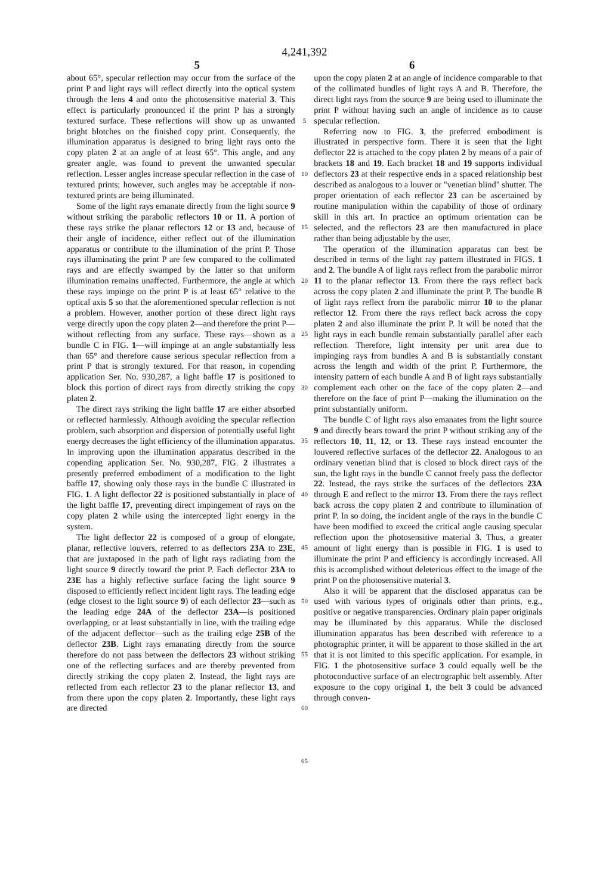4,241,392
5 6
about 65°, specular reflection may occur from the surface of the print P and light rays will reflect directly into the optical system through the lens 4 and onto the photosensitive material 3. This effect is particularly pronounced if the print P has a strongly textured surface. These reflections will show up as unwanted bright blotches on the finished copy print. Consequently, the illumination apparatus is designed to bring light rays onto the copy platen 2 at an angle of at least 65°. This angle, and any greater angle, was found to prevent the unwanted specular reflection. Lesser angles increase specular reflection in the case of textured prints; however, such angles may be acceptable if non-textured prints are being illuminated.
Some of the light rays emanate directly from the light source 9 without striking the parabolic reflectors 10 or 11. A portion of these rays strike the planar reflectors 12 or 13 and, because of their angle of incidence, either reflect out of the illumination apparatus or contribute to the illumination of the print P. Those rays illuminating the print P are few compared to the collimated rays and are effectly swamped by the latter so that uniform illumination remains unaffected. Furthermore, the angle at which these rays impinge on the print P is at least 65° relative to the optical axis 5 so that the aforementioned specular reflection is not a problem. However, another portion of these direct light rays verge directly upon the copy platen 2—and therefore the print P—without reflecting from any surface. These rays—shown as a bundle C in FIG. 1—will impinge at an angle substantially less than 65° and therefore cause serious specular reflection from a print P that is strongly textured. For that reason, in copending application Ser. No. 930,287, a light baffle 17 is positioned to block this portion of direct rays from directly striking the copy platen 2.
The direct rays striking the light baffle 17 are either absorbed or reflected harmlessly. Although avoiding the specular reflection problem, such absorption and dispersion of potentially useful light energy decreases the light efficiency of the illumination apparatus. In improving upon the illumination apparatus described in the copending application Ser. No. 930,287, FIG. 2 illustrates a presently preferred embodiment of a modification to the light baffle 17, showing only those rays in the bundle C illustrated in FIG. 1. A light deflector 22 is positioned substantially in place of the light baffle 17, preventing direct impingement of rays on the copy platen 2 while using the intercepted light energy in the system.
The light deflector 22 is composed of a group of elongate, planar, reflective louvers, referred to as deflectors 23A to 23E, that are juxtaposed in the path of light rays radiating from the light source 9 directly toward the print P. Each deflector 23A to 23E has a highly reflective surface facing the light source 9 disposed to efficiently reflect incident light rays. The leading edge (edge closest to the light source 9) of each deflector 23—such as the leading edge 24A of the deflector 23A—is positioned overlapping, or at least substantially in line, with the trailing edge of the adjacent deflector—such as the trailing edge 25B of the deflector 23B. Light rays emanating directly from the source therefore do not pass between the deflectors 23 without striking one of the reflecting surfaces and are thereby prevented from directly striking the copy platen 2. Instead, the light rays are reflected from each reflector 23 to the planar reflector 13, and from there upon the copy platen 2. Importantly, these light rays are directed
5
10
15
20
25
30
35
40
45
50
55
60
65
upon the copy platen 2 at an angle of incidence comparable to that of the collimated bundles of light rays A and B. Therefore, the direct light rays from the source 9 are being used to illuminate the print P without having such an angle of incidence as to cause specular reflection.
Referring now to FIG. 3, the preferred embodiment is illustrated in perspective form. There it is seen that the light deflector 22 is attached to the copy platen 2 by means of a pair of brackets 18 and 19. Each bracket 18 and 19 supports individual deflectors 23 at their respective ends in a spaced relationship best described as analogous to a louver or "venetian blind" shutter. The proper orientation of each reflector 23 can be ascertained by routine manipulation within the capability of those of ordinary skill in this art. In practice an optimum orientation can be selected, and the reflectors 23 are then manufactured in place rather than being adjustable by the user.
The operation of the illumination apparatus can best be described in terms of the light ray pattern illustrated in FIGS. 1 and 2. The bundle A of light rays reflect from the parabolic mirror 11 to the planar reflector 13. From there the rays reflect back across the copy platen 2 and illuminate the print P. The bundle B of light rays reflect from the parabolic mirror 10 to the planar reflector 12. From there the rays reflect back across the copy platen 2 and also illuminate the print P. It will be noted that the light rays in each bundle remain substantially parallel after each reflection. Therefore, light intensity per unit area due to impinging rays from bundles A and B is substantially constant across the length and width of the print P. Furthermore, the intensity pattern of each bundle A and B of light rays substantially complement each other on the face of the copy platen 2—and therefore on the face of print P—making the illumination on the print substantially uniform.
The bundle C of light rays also emanates from the light source 9 and directly bears toward the print P without striking any of the reflectors 10, 11, 12, or 13. These rays instead encounter the louvered reflective surfaces of the deflector 22. Analogous to an ordinary venetian blind that is closed to block direct rays of the sun, the light rays in the bundle C cannot freely pass the deflector 22. Instead, the rays strike the surfaces of the deflectors 23A through E and reflect to the mirror 13. From there the rays reflect back across the copy platen 2 and contribute to illumination of print P. In so doing, the incident angle of the rays in the bundle C have been modified to exceed the critical angle causing specular reflection upon the photosensitive material 3. Thus, a greater amount of light energy than is possible in FIG. 1 is used to illuminate the print P and efficiency is accordingly increased. All this is accomplished without deleterious effect to the image of the print P on the photosensitive material 3.
Also it will be apparent that the disclosed apparatus can be used with various types of originals other than prints, e.g., positive or negative transparencies. Ordinary plain paper originals may be illuminated by this apparatus. While the disclosed illumination apparatus has been described with reference to a photographic printer, it will be apparent to those skilled in the art that it is not limited to this specific application. For example, in FIG. 1 the photosensitive surface 3 could equally well be the photoconductive surface of an electrographic belt assembly. After exposure to the copy original 1, the belt 3 could be advanced through conven-